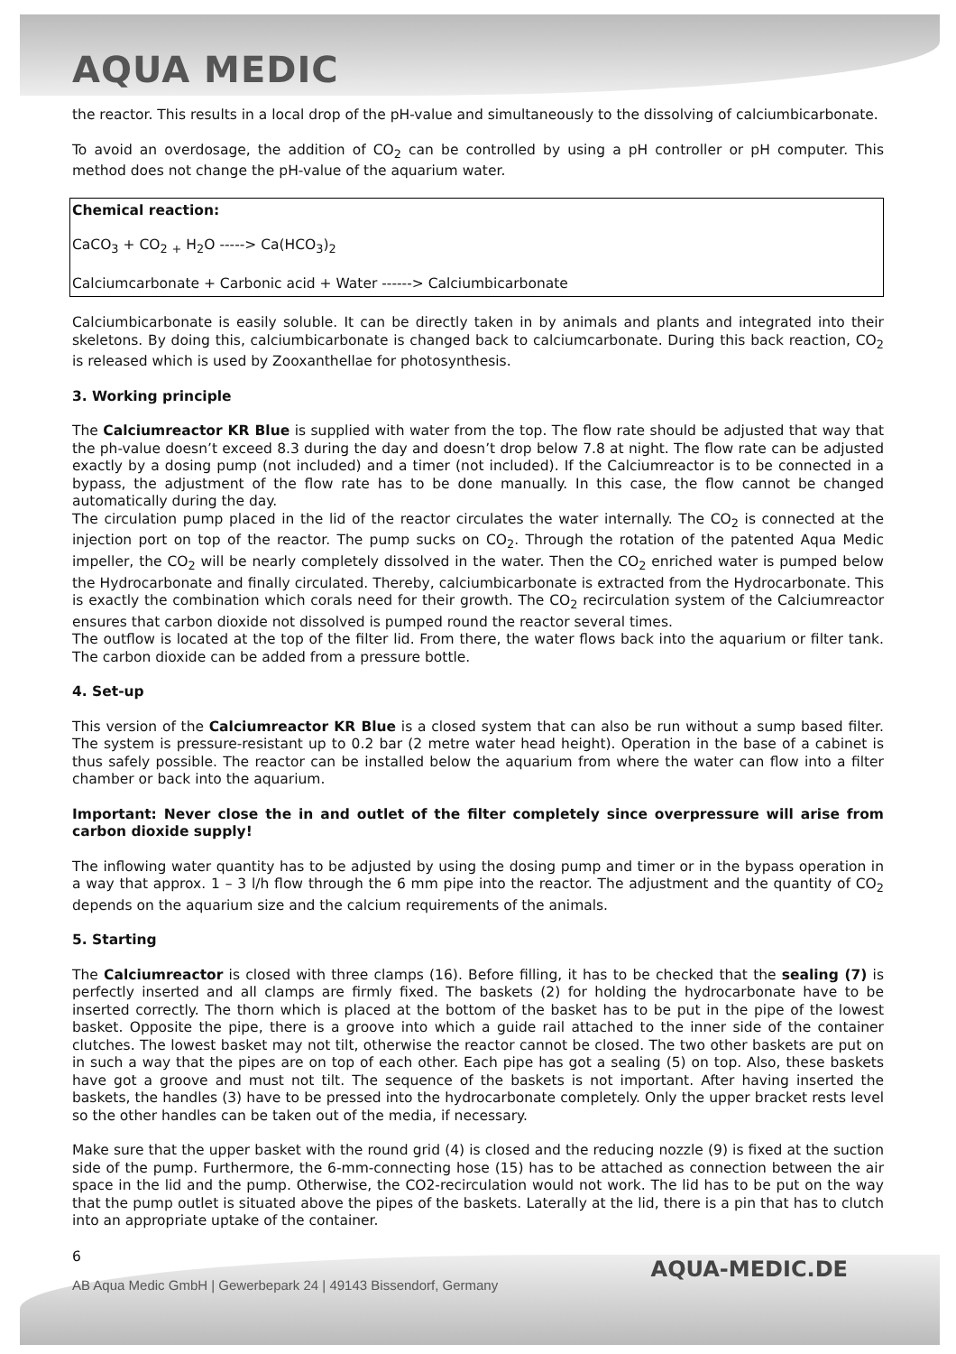AQUA MEDIC
the reactor. This results in a local drop of the pH-value and simultaneously to the dissolving of calciumbicarbonate.
To avoid an overdosage, the addition of CO<sub>2</sub> can be controlled by using a pH controller or pH computer. This method does not change the pH-value of the aquarium water.
Chemical reaction:
CaCO<sub>3</sub> + CO<sub>2</sub> <sub>+</sub> H<sub>2</sub>O -----> Ca(HCO<sub>3</sub>)<sub>2</sub>
Calciumcarbonate + Carbonic acid + Water ------> Calciumbicarbonate
Calciumbicarbonate is easily soluble. It can be directly taken in by animals and plants and integrated into their skeletons. By doing this, calciumbicarbonate is changed back to calciumcarbonate. During this back reaction, CO<sub>2</sub> is released which is used by Zooxanthellae for photosynthesis.
3. Working principle
The Calciumreactor KR Blue is supplied with water from the top. The flow rate should be adjusted that way that the ph-value doesn’t exceed 8.3 during the day and doesn’t drop below 7.8 at night. The flow rate can be adjusted exactly by a dosing pump (not included) and a timer (not included). If the Calciumreactor is to be connected in a bypass, the adjustment of the flow rate has to be done manually. In this case, the flow cannot be changed automatically during the day.
The circulation pump placed in the lid of the reactor circulates the water internally. The CO<sub>2</sub> is connected at the injection port on top of the reactor. The pump sucks on CO<sub>2</sub>. Through the rotation of the patented Aqua Medic impeller, the CO<sub>2</sub> will be nearly completely dissolved in the water. Then the CO<sub>2</sub> enriched water is pumped below the Hydrocarbonate and finally circulated. Thereby, calciumbicarbonate is extracted from the Hydrocarbonate. This is exactly the combination which corals need for their growth. The CO<sub>2</sub> recirculation system of the Calciumreactor ensures that carbon dioxide not dissolved is pumped round the reactor several times.
The outflow is located at the top of the filter lid. From there, the water flows back into the aquarium or filter tank. The carbon dioxide can be added from a pressure bottle.
4. Set-up
This version of the Calciumreactor KR Blue is a closed system that can also be run without a sump based filter. The system is pressure-resistant up to 0.2 bar (2 metre water head height). Operation in the base of a cabinet is thus safely possible. The reactor can be installed below the aquarium from where the water can flow into a filter chamber or back into the aquarium.
Important: Never close the in and outlet of the filter completely since overpressure will arise from carbon dioxide supply!
The inflowing water quantity has to be adjusted by using the dosing pump and timer or in the bypass operation in a way that approx. 1 – 3 l/h flow through the 6 mm pipe into the reactor. The adjustment and the quantity of CO<sub>2</sub> depends on the aquarium size and the calcium requirements of the animals.
5. Starting
The Calciumreactor is closed with three clamps (16). Before filling, it has to be checked that the sealing (7) is perfectly inserted and all clamps are firmly fixed. The baskets (2) for holding the hydrocarbonate have to be inserted correctly. The thorn which is placed at the bottom of the basket has to be put in the pipe of the lowest basket. Opposite the pipe, there is a groove into which a guide rail attached to the inner side of the container clutches. The lowest basket may not tilt, otherwise the reactor cannot be closed. The two other baskets are put on in such a way that the pipes are on top of each other. Each pipe has got a sealing (5) on top. Also, these baskets have got a groove and must not tilt. The sequence of the baskets is not important. After having inserted the baskets, the handles (3) have to be pressed into the hydrocarbonate completely. Only the upper bracket rests level so the other handles can be taken out of the media, if necessary.
Make sure that the upper basket with the round grid (4) is closed and the reducing nozzle (9) is fixed at the suction side of the pump. Furthermore, the 6-mm-connecting hose (15) has to be attached as connection between the air space in the lid and the pump. Otherwise, the CO2-recirculation would not work. The lid has to be put on the way that the pump outlet is situated above the pipes of the baskets. Laterally at the lid, there is a pin that has to clutch into an appropriate uptake of the container.
6
AB Aqua Medic GmbH | Gewerbepark 24 | 49143 Bissendorf, Germany
AQUA-MEDIC.DE